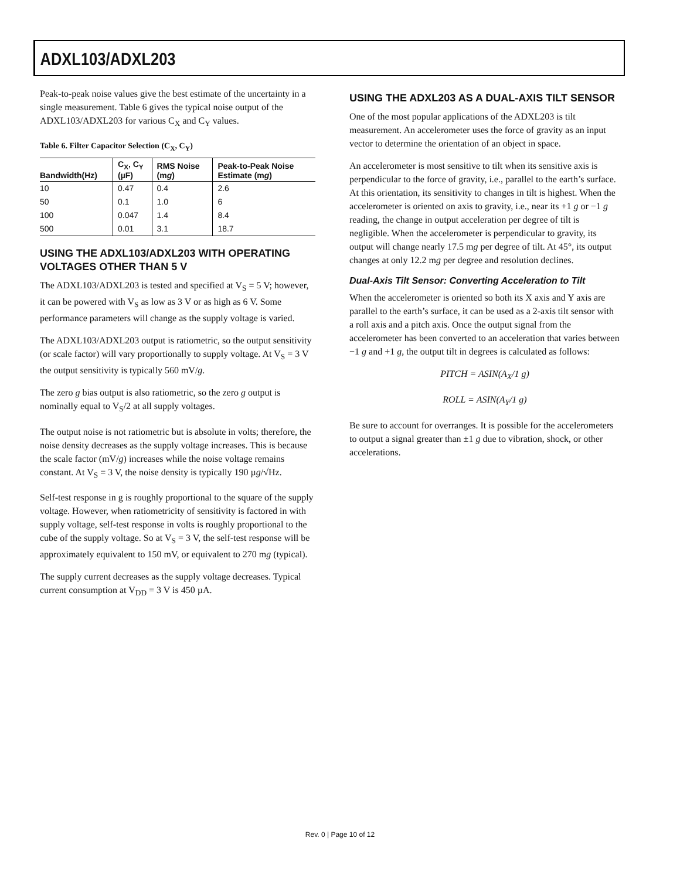ADXL103/ADXL203
Peak-to-peak noise values give the best estimate of the uncertainty in a single measurement. Table 6 gives the typical noise output of the ADXL103/ADXL203 for various C<sub>X</sub> and C<sub>Y</sub> values.
Table 6. Filter Capacitor Selection (C<sub>X</sub>, C<sub>Y</sub>)
| Bandwidth(Hz) | C<sub>X</sub>, C<sub>Y</sub> (µF) | RMS Noise (m g ) | Peak-to-Peak Noise Estimate (m g ) |
| --- | --- | --- | --- |
| 10 | 0.47 | 0.4 | 2.6 |
| 50 | 0.1 | 1.0 | 6 |
| 100 | 0.047 | 1.4 | 8.4 |
| 500 | 0.01 | 3.1 | 18.7 |
USING THE ADXL103/ADXL203 WITH OPERATING VOLTAGES OTHER THAN 5 V
The ADXL103/ADXL203 is tested and specified at V<sub>S</sub> = 5 V; however, it can be powered with V<sub>S</sub> as low as 3 V or as high as 6 V. Some performance parameters will change as the supply voltage is varied.
The ADXL103/ADXL203 output is ratiometric, so the output sensitivity (or scale factor) will vary proportionally to supply voltage. At V<sub>S</sub> = 3 V the output sensitivity is typically 560 mV/g.
The zero g bias output is also ratiometric, so the zero g output is nominally equal to V<sub>S</sub>/2 at all supply voltages.
The output noise is not ratiometric but is absolute in volts; therefore, the noise density decreases as the supply voltage increases. This is because the scale factor (mV/g) increases while the noise voltage remains constant. At V<sub>S</sub> = 3 V, the noise density is typically 190 µg/√Hz.
Self-test response in g is roughly proportional to the square of the supply voltage. However, when ratiometricity of sensitivity is factored in with supply voltage, self-test response in volts is roughly proportional to the cube of the supply voltage. So at V<sub>S</sub> = 3 V, the self-test response will be approximately equivalent to 150 mV, or equivalent to 270 mg (typical).
The supply current decreases as the supply voltage decreases. Typical current consumption at V<sub>DD</sub> = 3 V is 450 µA.
USING THE ADXL203 AS A DUAL-AXIS TILT SENSOR
One of the most popular applications of the ADXL203 is tilt measurement. An accelerometer uses the force of gravity as an input vector to determine the orientation of an object in space.
An accelerometer is most sensitive to tilt when its sensitive axis is perpendicular to the force of gravity, i.e., parallel to the earth’s surface. At this orientation, its sensitivity to changes in tilt is highest. When the accelerometer is oriented on axis to gravity, i.e., near its +1 g or −1 g reading, the change in output acceleration per degree of tilt is negligible. When the accelerometer is perpendicular to gravity, its output will change nearly 17.5 mg per degree of tilt. At 45°, its output changes at only 12.2 mg per degree and resolution declines.
Dual-Axis Tilt Sensor: Converting Acceleration to Tilt
When the accelerometer is oriented so both its X axis and Y axis are parallel to the earth’s surface, it can be used as a 2-axis tilt sensor with a roll axis and a pitch axis. Once the output signal from the accelerometer has been converted to an acceleration that varies between −1 g and +1 g, the output tilt in degrees is calculated as follows:
PITCH = ASIN(A<sub>X</sub>/1 g)
ROLL = ASIN(A<sub>Y</sub>/1 g)
Be sure to account for overranges. It is possible for the accelerometers to output a signal greater than ±1 g due to vibration, shock, or other accelerations.
Rev. 0 | Page 10 of 12